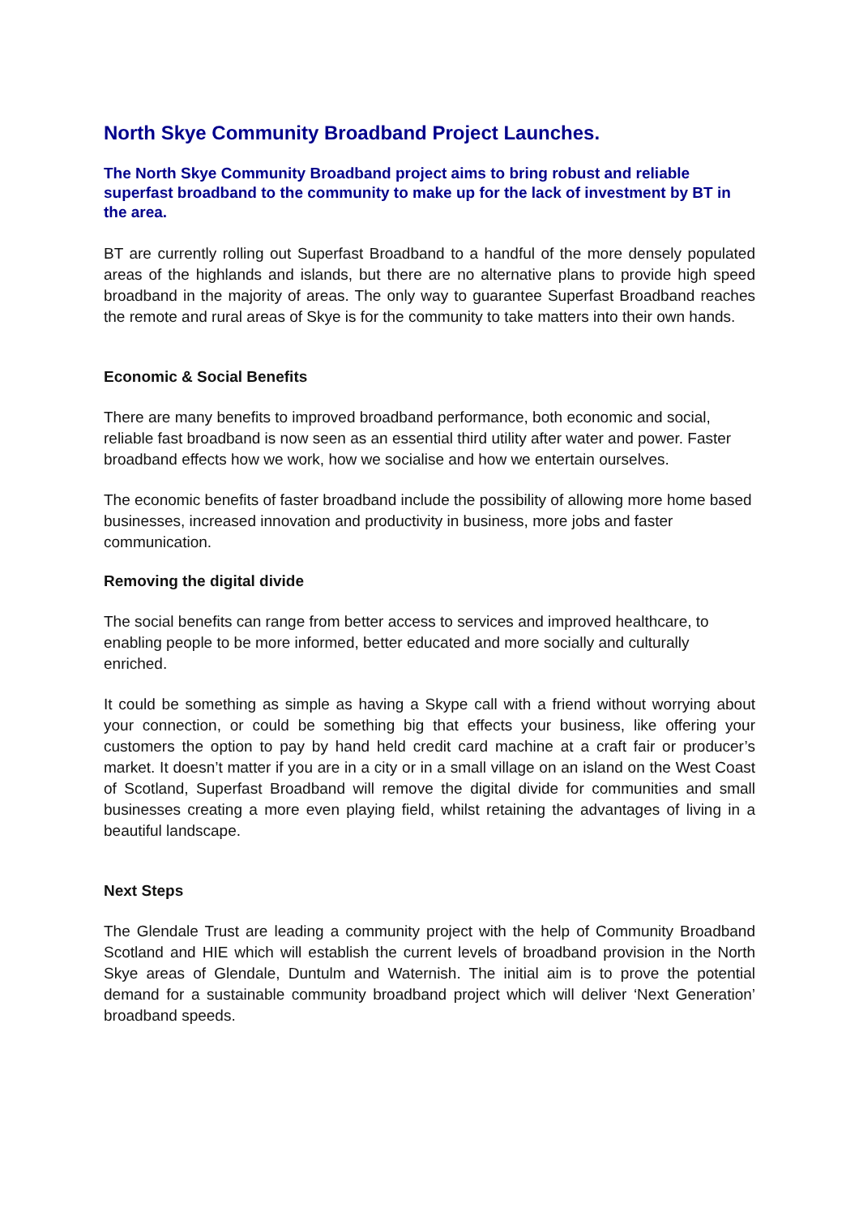North Skye Community Broadband Project Launches.
The North Skye Community Broadband project aims to bring robust and reliable superfast broadband to the community to make up for the lack of investment by BT in the area.
BT are currently rolling out Superfast Broadband to a handful of the more densely populated areas of the highlands and islands, but there are no alternative plans to provide high speed broadband in the majority of areas. The only way to guarantee Superfast Broadband reaches the remote and rural areas of Skye is for the community to take matters into their own hands.
Economic & Social Benefits
There are many benefits to improved broadband performance, both economic and social, reliable fast broadband is now seen as an essential third utility after water and power. Faster broadband effects how we work, how we socialise and how we entertain ourselves.
The economic benefits of faster broadband include the possibility of allowing more home based businesses, increased innovation and productivity in business, more jobs and faster communication.
Removing the digital divide
The social benefits can range from better access to services and improved healthcare, to enabling people to be more informed, better educated and more socially and culturally enriched.
It could be something as simple as having a Skype call with a friend without worrying about your connection, or could be something big that effects your business, like offering your customers the option to pay by hand held credit card machine at a craft fair or producer’s market. It doesn’t matter if you are in a city or in a small village on an island on the West Coast of Scotland, Superfast Broadband will remove the digital divide for communities and small businesses creating a more even playing field, whilst retaining the advantages of living in a beautiful landscape.
Next Steps
The Glendale Trust are leading a community project with the help of Community Broadband Scotland and HIE which will establish the current levels of broadband provision in the North Skye areas of Glendale, Duntulm and Waternish. The initial aim is to prove the potential demand for a sustainable community broadband project which will deliver ‘Next Generation’ broadband speeds.